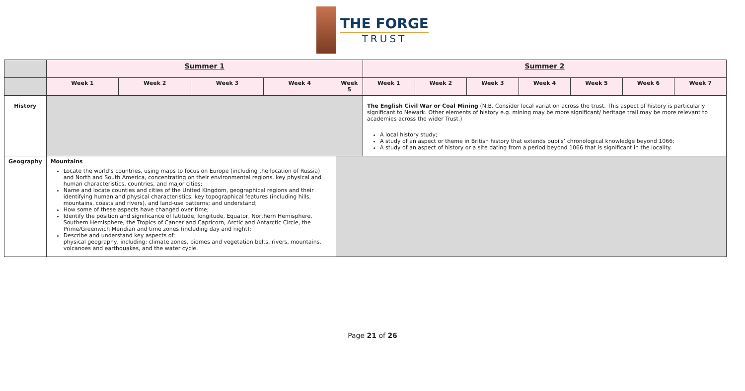THE FORGE
TRUST
| | Summer 1 | | | | | Summer 2 | | | | | | |
| --- | --- | --- | --- | --- | --- | --- | --- | --- | --- | --- | --- | --- |
| | Week 1 | Week 2 | Week 3 | Week 4 | Week 5 | Week 1 | Week 2 | Week 3 | Week 4 | Week 5 | Week 6 | Week 7 |
| History | | | | | | The English Civil War or Coal Mining (N.B. Consider local variation across the trust. This aspect of history is particularly significant to Newark. Other elements of history e.g. mining may be more significant/ heritage trail may be more relevant to academies across the wider Trust.) A local history study; A study of an aspect or theme in British history that extends pupils’ chronological knowledge beyond 1066; A study of an aspect of history or a site dating from a period beyond 1066 that is significant in the locality. | | | | | | |
| Geography | Mountains Locate the world’s countries, using maps to focus on Europe (including the location of Russia) and North and South America, concentrating on their environmental regions, key physical and human characteristics, countries, and major cities; Name and locate counties and cities of the United Kingdom, geographical regions and their identifying human and physical characteristics, key topographical features (including hills, mountains, coasts and rivers), and land-use patterns; and understand; How some of these aspects have changed over time; Identify the position and significance of latitude, longitude, Equator, Northern Hemisphere, Southern Hemisphere, the Tropics of Cancer and Capricorn, Arctic and Antarctic Circle, the Prime/Greenwich Meridian and time zones (including day and night); Describe and understand key aspects of: physical geography, including: climate zones, biomes and vegetation belts, rivers, mountains, volcanoes and earthquakes, and the water cycle. | | | | | | | | | | | |
Page 21 of 26